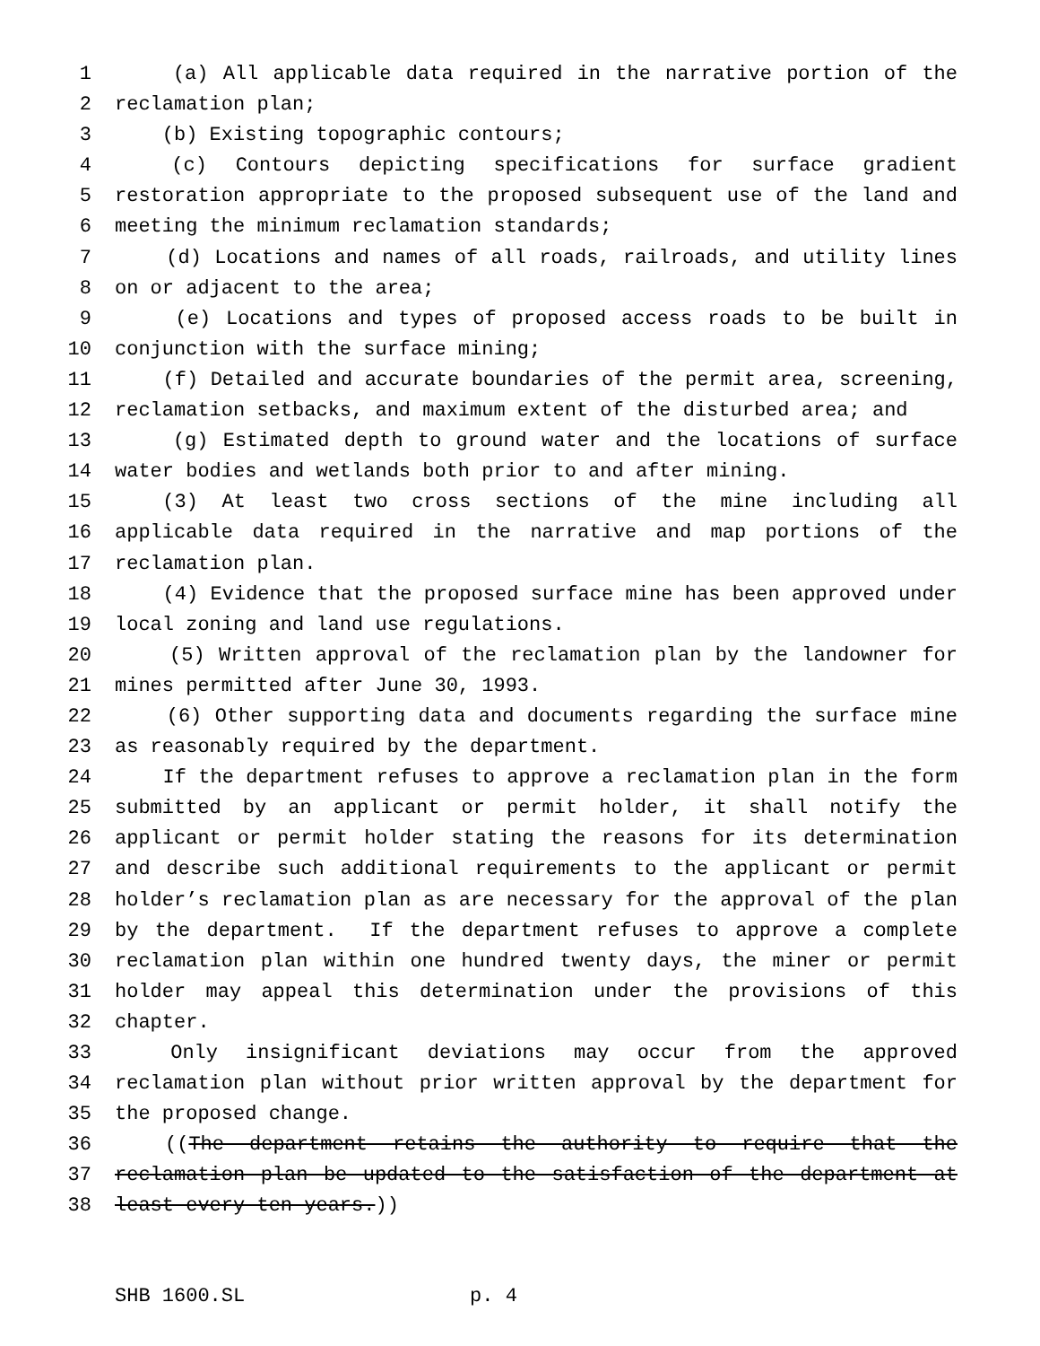1 (a) All applicable data required in the narrative portion of the
2 reclamation plan;
3 (b) Existing topographic contours;
4 (c) Contours depicting specifications for surface gradient
5 restoration appropriate to the proposed subsequent use of the land and
6 meeting the minimum reclamation standards;
7 (d) Locations and names of all roads, railroads, and utility lines
8 on or adjacent to the area;
9 (e) Locations and types of proposed access roads to be built in
10 conjunction with the surface mining;
11 (f) Detailed and accurate boundaries of the permit area, screening,
12 reclamation setbacks, and maximum extent of the disturbed area; and
13 (g) Estimated depth to ground water and the locations of surface
14 water bodies and wetlands both prior to and after mining.
15 (3) At least two cross sections of the mine including all
16 applicable data required in the narrative and map portions of the
17 reclamation plan.
18 (4) Evidence that the proposed surface mine has been approved under
19 local zoning and land use regulations.
20 (5) Written approval of the reclamation plan by the landowner for
21 mines permitted after June 30, 1993.
22 (6) Other supporting data and documents regarding the surface mine
23 as reasonably required by the department.
24 If the department refuses to approve a reclamation plan in the form
25 submitted by an applicant or permit holder, it shall notify the
26 applicant or permit holder stating the reasons for its determination
27 and describe such additional requirements to the applicant or permit
28 holder’s reclamation plan as are necessary for the approval of the plan
29 by the department. If the department refuses to approve a complete
30 reclamation plan within one hundred twenty days, the miner or permit
31 holder may appeal this determination under the provisions of this
32 chapter.
33 Only insignificant deviations may occur from the approved
34 reclamation plan without prior written approval by the department for
35 the proposed change.
36 ((The department retains the authority to require that the
37 reclamation plan be updated to the satisfaction of the department at
38 least every ten years.))
SHB 1600.SL p. 4